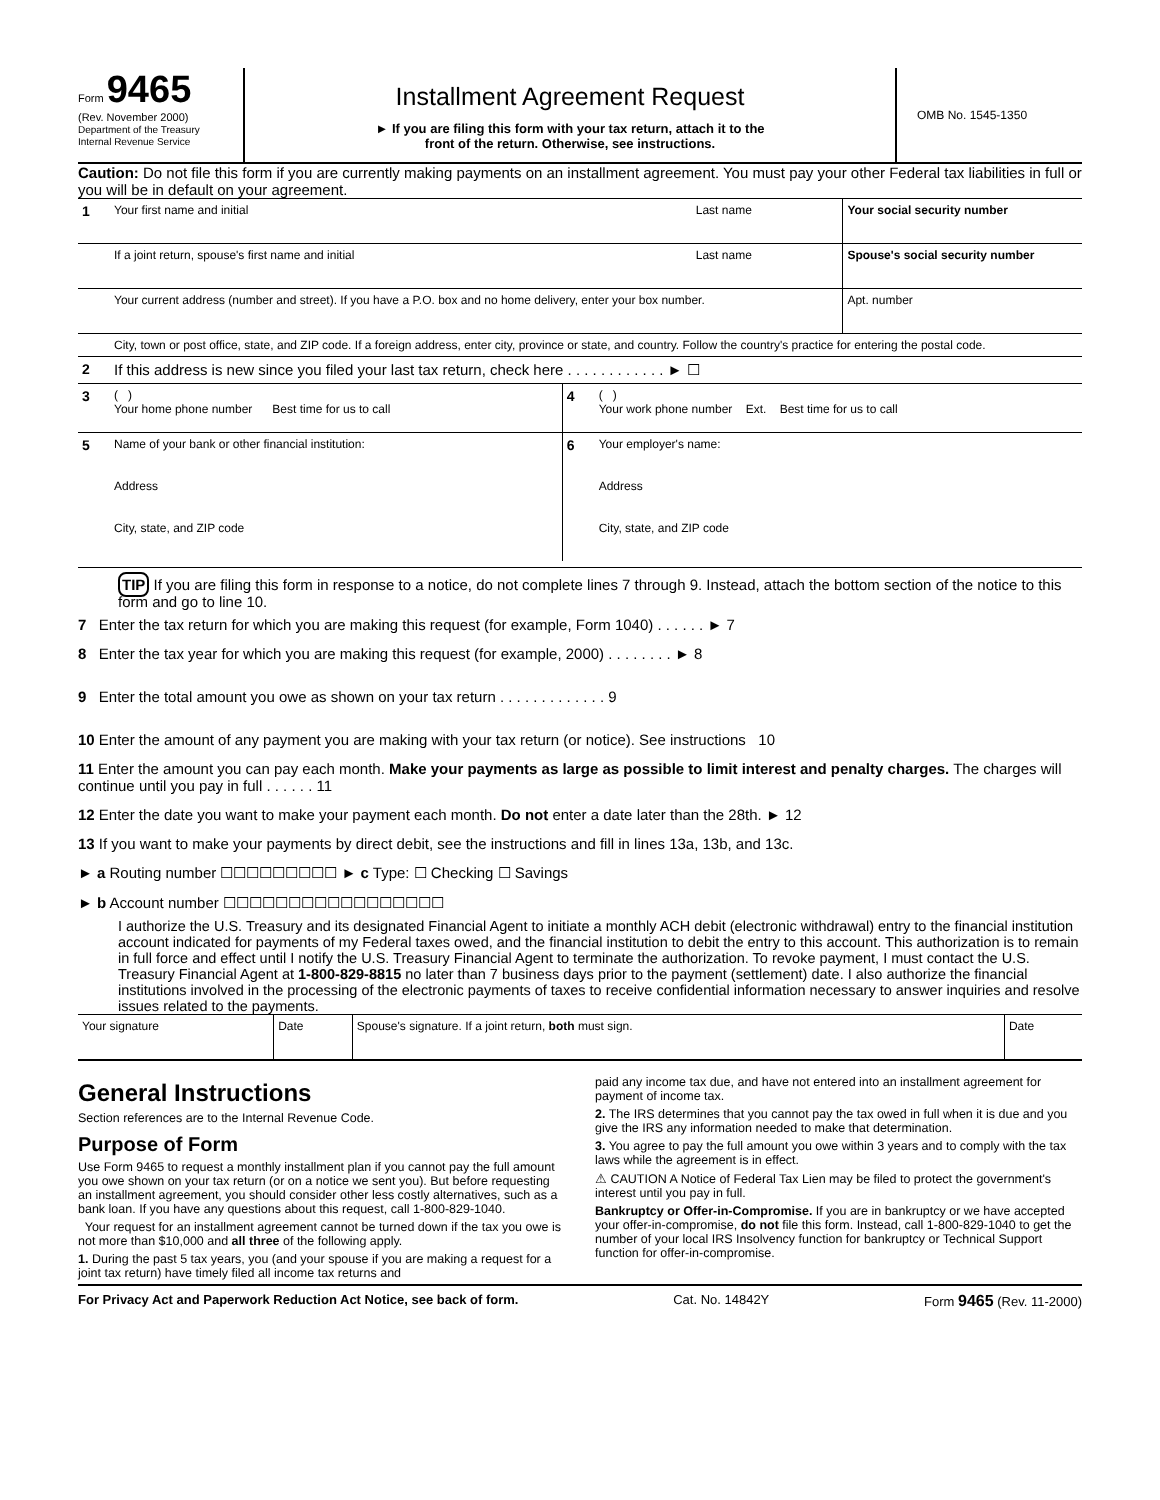Form 9465
(Rev. November 2000)
Department of the Treasury
Internal Revenue Service
Installment Agreement Request
► If you are filing this form with your tax return, attach it to the
front of the return. Otherwise, see instructions.
OMB No. 1545-1350
Caution: Do not file this form if you are currently making payments on an installment agreement. You must pay your other Federal tax liabilities in full or you will be in default on your agreement.
| 1 | Your first name and initial | Last name | Your social security number |
| | If a joint return, spouse's first name and initial | Last name | Spouse's social security number |
| | Your current address (number and street). If you have a P.O. box and no home delivery, enter your box number. | | Apt. number |
| | City, town or post office, state, and ZIP code. If a foreign address, enter city, province or state, and country. Follow the country's practice for entering the postal code. | | |
| 2 | If this address is new since you filed your last tax return, check here . . . . . . . . . . . . ► ☐ | | |
| 3 | ( ) Your home phone number Best time for us to call | 4 | ( ) Your work phone number Ext. Best time for us to call |
| 5 | Name of your bank or other financial institution: Address City, state, and ZIP code | 6 | Your employer's name: Address City, state, and ZIP code |
TIP If you are filing this form in response to a notice, do not complete lines 7 through 9. Instead, attach the bottom section of the notice to this form and go to line 10.
7 Enter the tax return for which you are making this request (for example, Form 1040) . . . . . . ► 7
8 Enter the tax year for which you are making this request (for example, 2000) . . . . . . . . ► 8
9 Enter the total amount you owe as shown on your tax return . . . . . . . . . . . . . 9
10 Enter the amount of any payment you are making with your tax return (or notice). See instructions 10
11 Enter the amount you can pay each month. Make your payments as large as possible to limit interest and penalty charges. The charges will continue until you pay in full . . . . . . 11
12 Enter the date you want to make your payment each month. Do not enter a date later than the 28th. ► 12
13 If you want to make your payments by direct debit, see the instructions and fill in lines 13a, 13b, and 13c.
► a Routing number ☐☐☐☐☐☐☐☐☐ ► c Type: ☐ Checking ☐ Savings
► b Account number ☐☐☐☐☐☐☐☐☐☐☐☐☐☐☐☐☐
I authorize the U.S. Treasury and its designated Financial Agent to initiate a monthly ACH debit (electronic withdrawal) entry to the financial institution account indicated for payments of my Federal taxes owed, and the financial institution to debit the entry to this account. This authorization is to remain in full force and effect until I notify the U.S. Treasury Financial Agent to terminate the authorization. To revoke payment, I must contact the U.S. Treasury Financial Agent at 1-800-829-8815 no later than 7 business days prior to the payment (settlement) date. I also authorize the financial institutions involved in the processing of the electronic payments of taxes to receive confidential information necessary to answer inquiries and resolve issues related to the payments.
| Your signature | Date | Spouse's signature. If a joint return, both must sign. | Date |
General Instructions
Section references are to the Internal Revenue Code.
Purpose of Form
Use Form 9465 to request a monthly installment plan if you cannot pay the full amount you owe shown on your tax return (or on a notice we sent you). But before requesting an installment agreement, you should consider other less costly alternatives, such as a bank loan. If you have any questions about this request, call 1-800-829-1040.
Your request for an installment agreement cannot be turned down if the tax you owe is not more than $10,000 and all three of the following apply.
1. During the past 5 tax years, you (and your spouse if you are making a request for a joint tax return) have timely filed all income tax returns and
paid any income tax due, and have not entered into an installment agreement for payment of income tax.
2. The IRS determines that you cannot pay the tax owed in full when it is due and you give the IRS any information needed to make that determination.
3. You agree to pay the full amount you owe within 3 years and to comply with the tax laws while the agreement is in effect.
⚠ CAUTION A Notice of Federal Tax Lien may be filed to protect the government's interest until you pay in full.
Bankruptcy or Offer-in-Compromise. If you are in bankruptcy or we have accepted your offer-in-compromise, do not file this form. Instead, call 1-800-829-1040 to get the number of your local IRS Insolvency function for bankruptcy or Technical Support function for offer-in-compromise.
For Privacy Act and Paperwork Reduction Act Notice, see back of form. Cat. No. 14842Y Form 9465 (Rev. 11-2000)